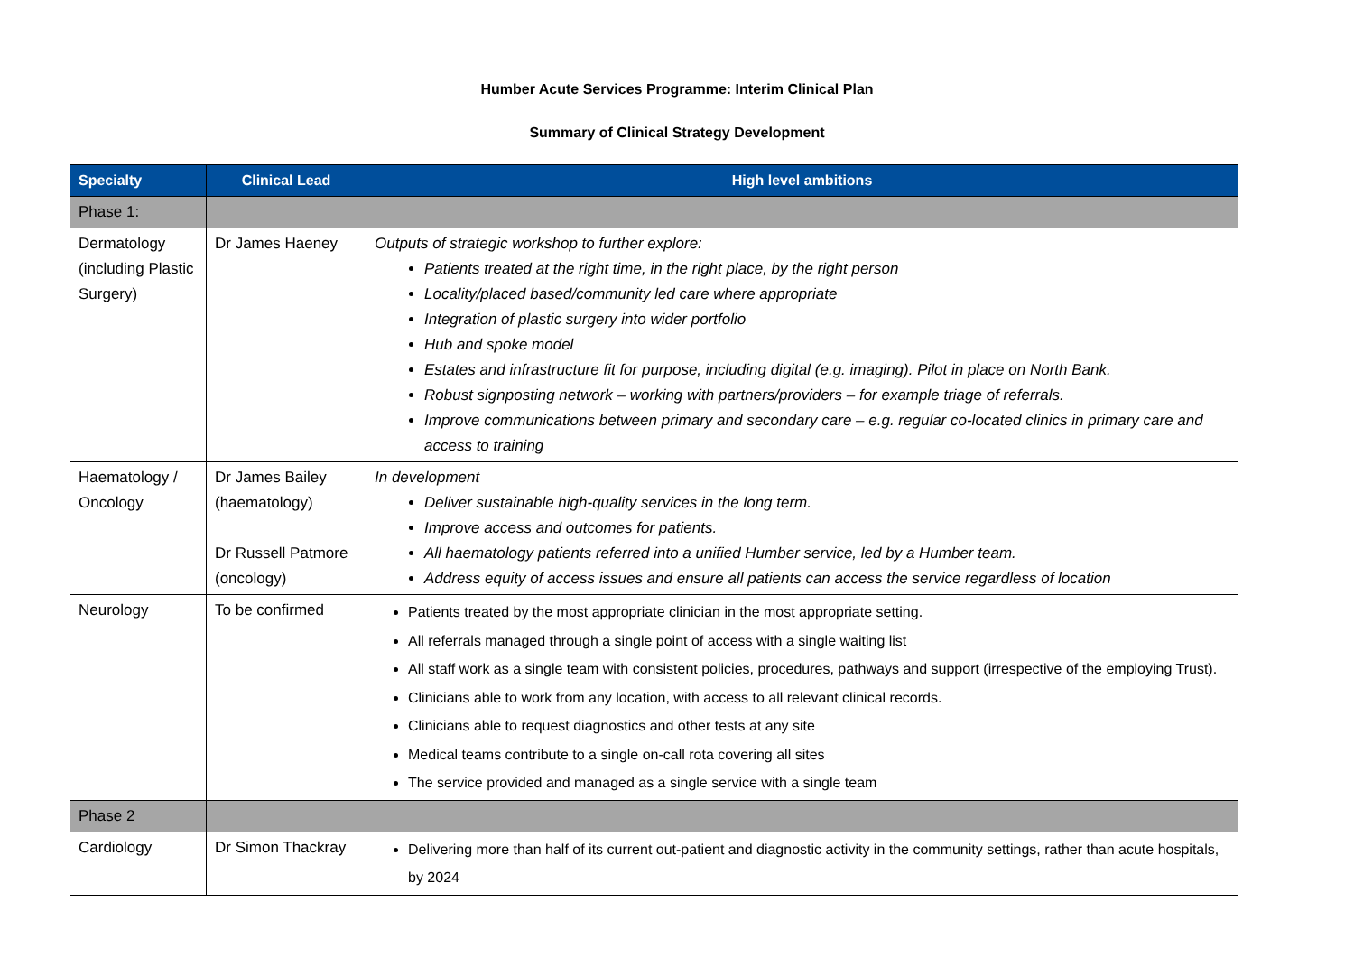Humber Acute Services Programme: Interim Clinical Plan
Summary of Clinical Strategy Development
| Specialty | Clinical Lead | High level ambitions |
| --- | --- | --- |
| Phase 1: | | |
| Dermatology (including Plastic Surgery) | Dr James Haeney | Outputs of strategic workshop to further explore: Patients treated at the right time, in the right place, by the right person Locality/placed based/community led care where appropriate Integration of plastic surgery into wider portfolio Hub and spoke model Estates and infrastructure fit for purpose, including digital (e.g. imaging). Pilot in place on North Bank. Robust signposting network – working with partners/providers – for example triage of referrals. Improve communications between primary and secondary care – e.g. regular co-located clinics in primary care and access to training |
| Haematology / Oncology | Dr James Bailey (haematology) Dr Russell Patmore (oncology) | In development Deliver sustainable high-quality services in the long term. Improve access and outcomes for patients. All haematology patients referred into a unified Humber service, led by a Humber team. Address equity of access issues and ensure all patients can access the service regardless of location |
| Neurology | To be confirmed | Patients treated by the most appropriate clinician in the most appropriate setting. All referrals managed through a single point of access with a single waiting list All staff work as a single team with consistent policies, procedures, pathways and support (irrespective of the employing Trust). Clinicians able to work from any location, with access to all relevant clinical records. Clinicians able to request diagnostics and other tests at any site Medical teams contribute to a single on-call rota covering all sites The service provided and managed as a single service with a single team |
| Phase 2 | | |
| Cardiology | Dr Simon Thackray | Delivering more than half of its current out-patient and diagnostic activity in the community settings, rather than acute hospitals, by 2024 |